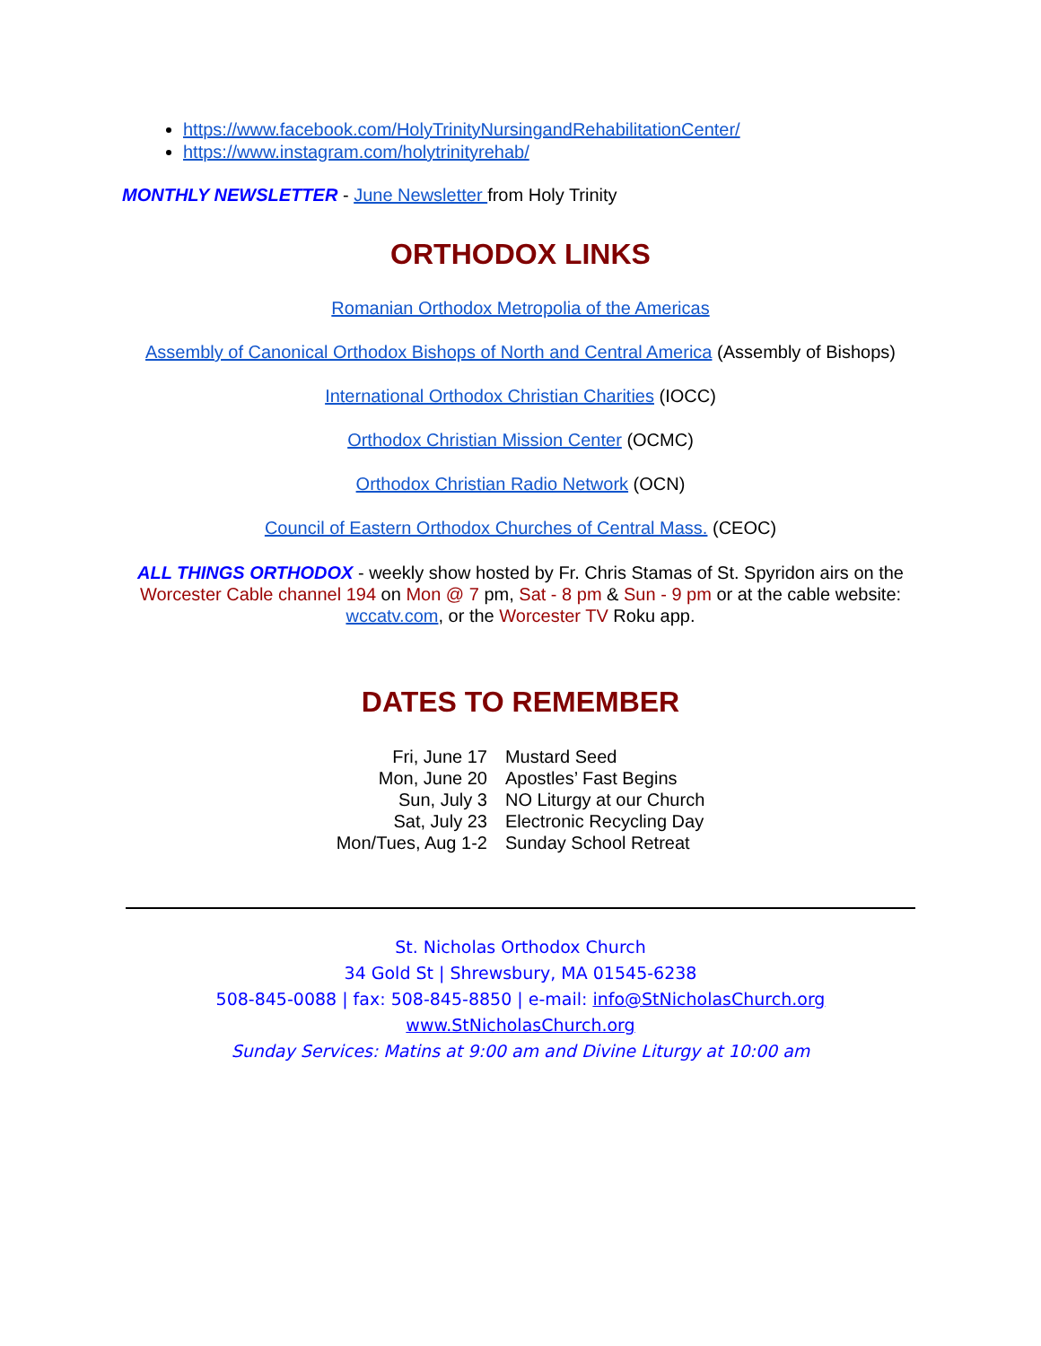https://www.facebook.com/HolyTrinityNursingandRehabilitationCenter/
https://www.instagram.com/holytrinityrehab/
MONTHLY NEWSLETTER - June Newsletter from Holy Trinity
ORTHODOX LINKS
Romanian Orthodox Metropolia of the Americas
Assembly of Canonical Orthodox Bishops of North and Central America (Assembly of Bishops)
International Orthodox Christian Charities (IOCC)
Orthodox Christian Mission Center (OCMC)
Orthodox Christian Radio Network (OCN)
Council of Eastern Orthodox Churches of Central Mass. (CEOC)
ALL THINGS ORTHODOX - weekly show hosted by Fr. Chris Stamas of St. Spyridon airs on the Worcester Cable channel 194 on Mon @ 7 pm, Sat - 8 pm & Sun - 9 pm or at the cable website: wccatv.com, or the Worcester TV Roku app.
DATES TO REMEMBER
| Fri, June 17 | Mustard Seed |
| Mon, June 20 | Apostles’ Fast Begins |
| Sun, July 3 | NO Liturgy at our Church |
| Sat, July 23 | Electronic Recycling Day |
| Mon/Tues, Aug 1-2 | Sunday School Retreat |
St. Nicholas Orthodox Church
34 Gold St | Shrewsbury, MA 01545-6238
508-845-0088 | fax: 508-845-8850 | e-mail: info@StNicholasChurch.org
www.StNicholasChurch.org
Sunday Services: Matins at 9:00 am and Divine Liturgy at 10:00 am